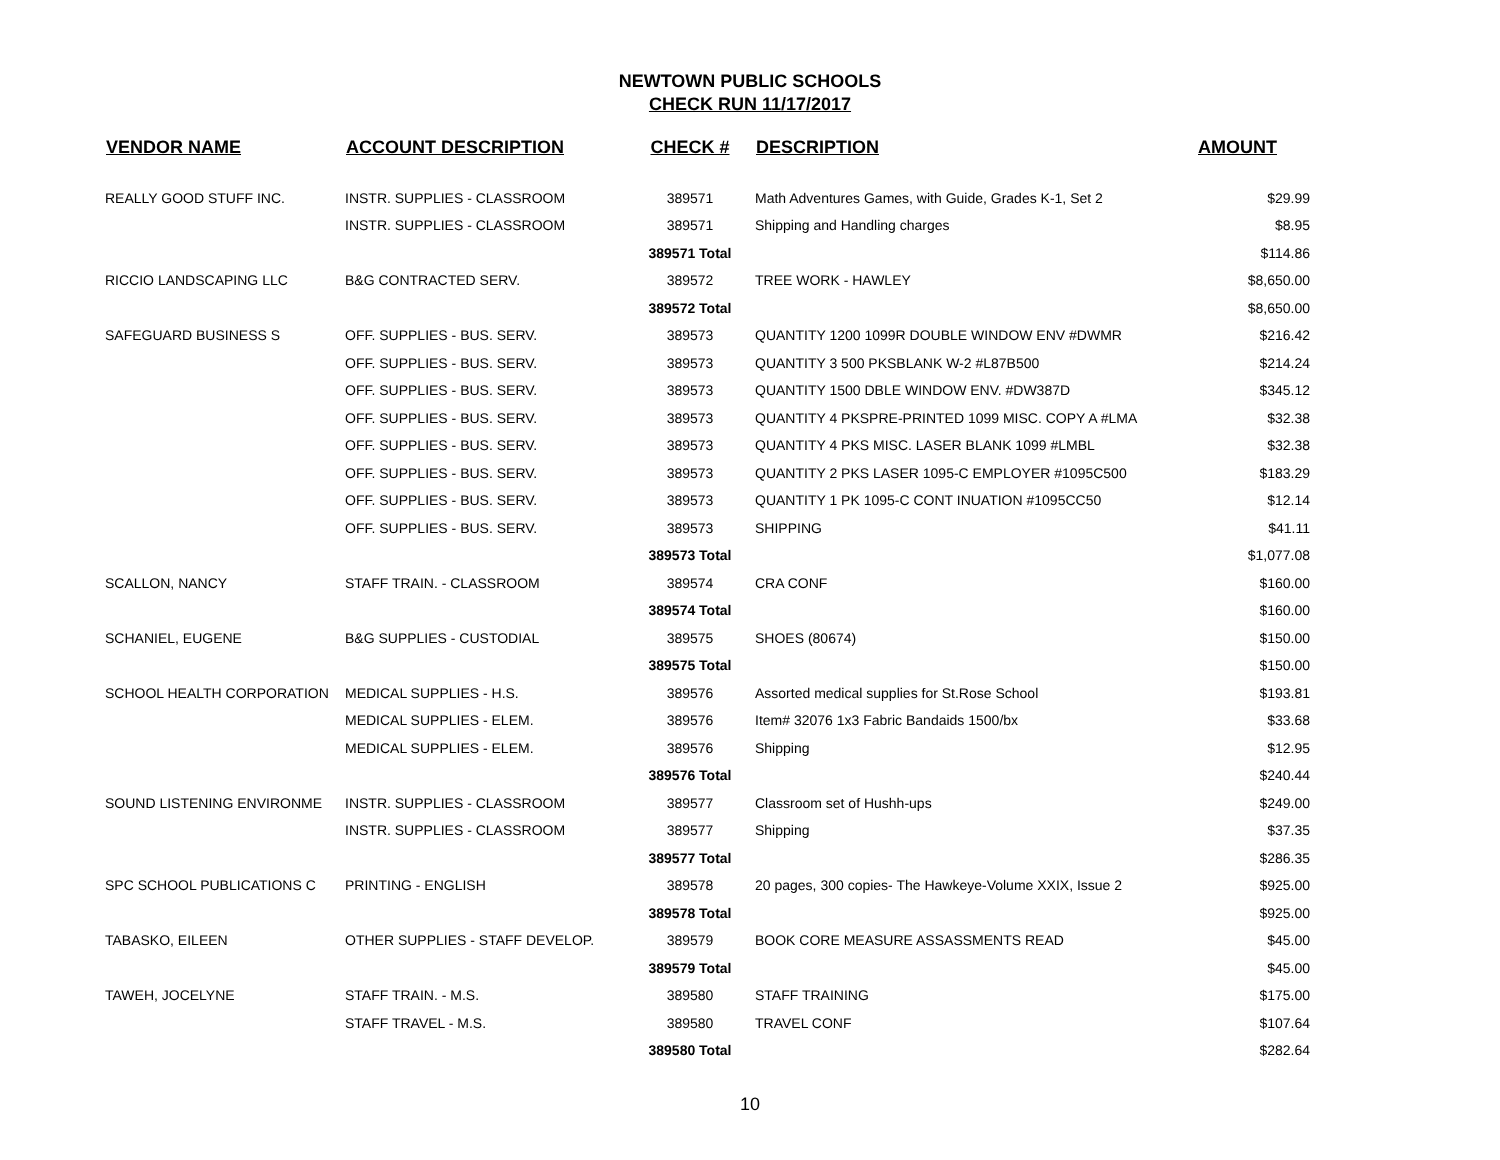NEWTOWN PUBLIC SCHOOLS
CHECK RUN 11/17/2017
| VENDOR NAME | ACCOUNT DESCRIPTION | CHECK # | DESCRIPTION | AMOUNT |
| --- | --- | --- | --- | --- |
| REALLY GOOD STUFF INC. | INSTR. SUPPLIES - CLASSROOM | 389571 | Math Adventures Games, with Guide, Grades K-1, Set 2 | $29.99 |
| | INSTR. SUPPLIES - CLASSROOM | 389571 | Shipping and Handling charges | $8.95 |
| | | 389571 Total | | $114.86 |
| RICCIO LANDSCAPING LLC | B&G CONTRACTED SERV. | 389572 | TREE WORK - HAWLEY | $8,650.00 |
| | | 389572 Total | | $8,650.00 |
| SAFEGUARD BUSINESS S | OFF. SUPPLIES - BUS. SERV. | 389573 | QUANTITY 1200 1099R DOUBLE WINDOW ENV #DWMR | $216.42 |
| | OFF. SUPPLIES - BUS. SERV. | 389573 | QUANTITY 3 500 PKSBLANK W-2 #L87B500 | $214.24 |
| | OFF. SUPPLIES - BUS. SERV. | 389573 | QUANTITY 1500 DBLE WINDOW ENV. #DW387D | $345.12 |
| | OFF. SUPPLIES - BUS. SERV. | 389573 | QUANTITY 4 PKSPRE-PRINTED 1099 MISC. COPY A #LMA | $32.38 |
| | OFF. SUPPLIES - BUS. SERV. | 389573 | QUANTITY 4 PKS MISC. LASER BLANK 1099 #LMBL | $32.38 |
| | OFF. SUPPLIES - BUS. SERV. | 389573 | QUANTITY 2 PKS LASER 1095-C EMPLOYER #1095C500 | $183.29 |
| | OFF. SUPPLIES - BUS. SERV. | 389573 | QUANTITY 1 PK 1095-C CONT INUATION #1095CC50 | $12.14 |
| | OFF. SUPPLIES - BUS. SERV. | 389573 | SHIPPING | $41.11 |
| | | 389573 Total | | $1,077.08 |
| SCALLON, NANCY | STAFF TRAIN. - CLASSROOM | 389574 | CRA CONF | $160.00 |
| | | 389574 Total | | $160.00 |
| SCHANIEL, EUGENE | B&G SUPPLIES - CUSTODIAL | 389575 | SHOES (80674) | $150.00 |
| | | 389575 Total | | $150.00 |
| SCHOOL HEALTH CORPORATION | MEDICAL SUPPLIES - H.S. | 389576 | Assorted medical supplies for St.Rose School | $193.81 |
| | MEDICAL SUPPLIES - ELEM. | 389576 | Item# 32076 1x3 Fabric Bandaids 1500/bx | $33.68 |
| | MEDICAL SUPPLIES - ELEM. | 389576 | Shipping | $12.95 |
| | | 389576 Total | | $240.44 |
| SOUND LISTENING ENVIRONME | INSTR. SUPPLIES - CLASSROOM | 389577 | Classroom set of Hushh-ups | $249.00 |
| | INSTR. SUPPLIES - CLASSROOM | 389577 | Shipping | $37.35 |
| | | 389577 Total | | $286.35 |
| SPC SCHOOL PUBLICATIONS C | PRINTING - ENGLISH | 389578 | 20 pages, 300 copies- The Hawkeye-Volume XXIX, Issue 2 | $925.00 |
| | | 389578 Total | | $925.00 |
| TABASKO, EILEEN | OTHER SUPPLIES - STAFF DEVELOP. | 389579 | BOOK CORE MEASURE ASSASSMENTS READ | $45.00 |
| | | 389579 Total | | $45.00 |
| TAWEH, JOCELYNE | STAFF TRAIN. - M.S. | 389580 | STAFF TRAINING | $175.00 |
| | STAFF TRAVEL - M.S. | 389580 | TRAVEL CONF | $107.64 |
| | | 389580 Total | | $282.64 |
10